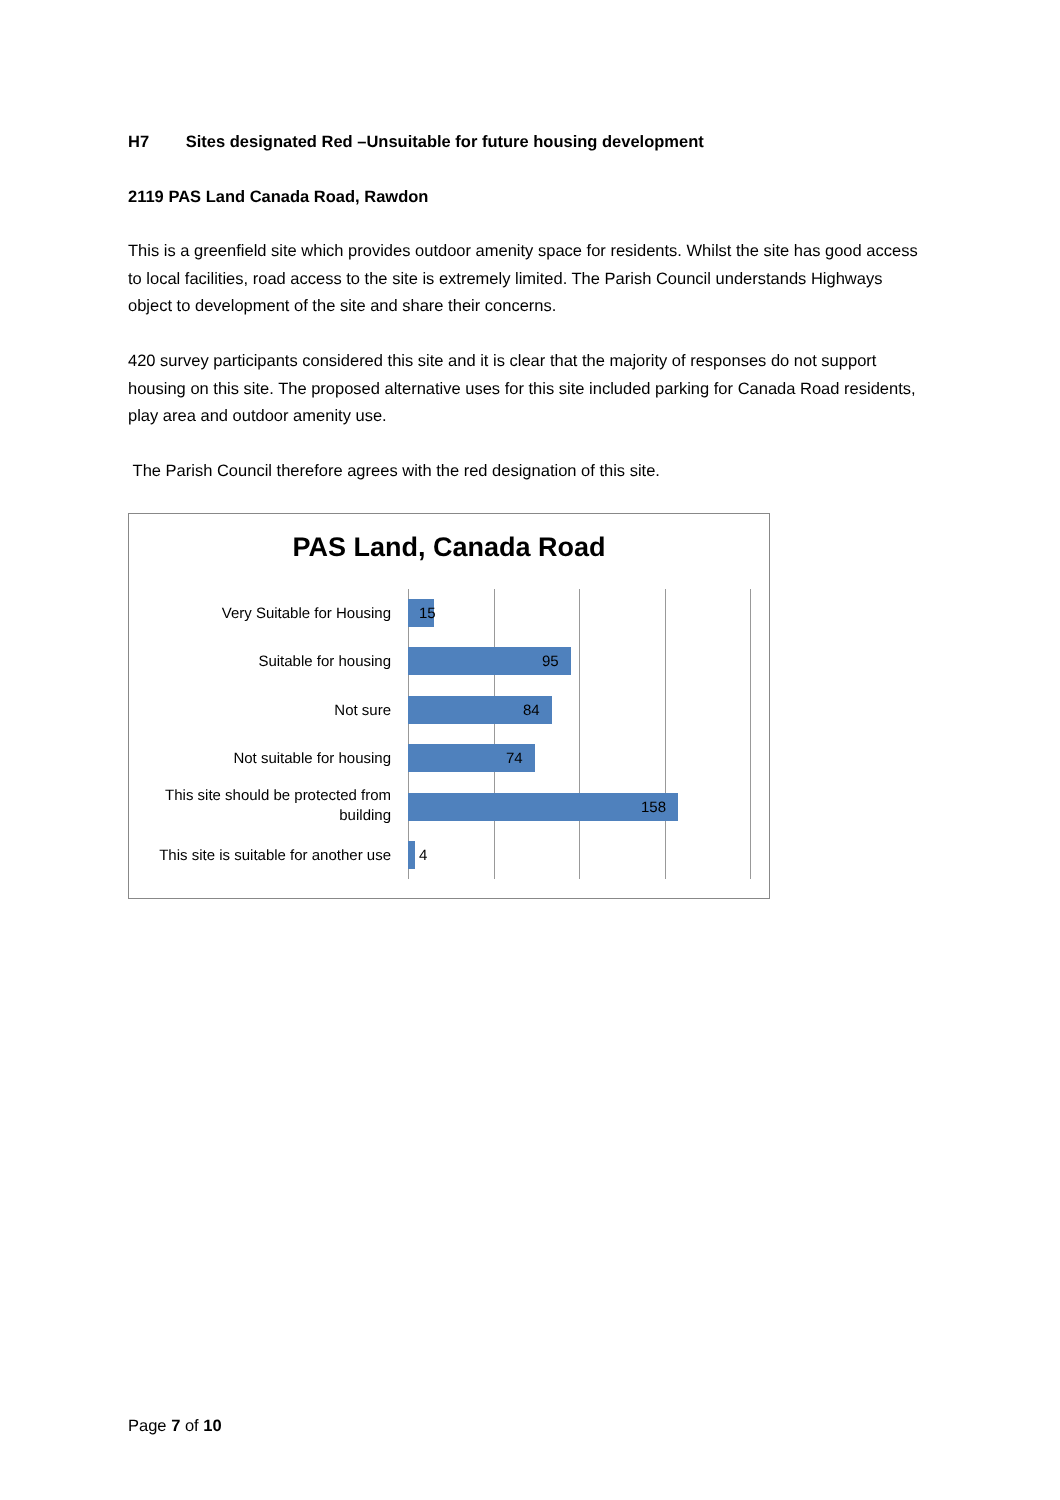H7 Sites designated Red –Unsuitable for future housing development
2119 PAS Land Canada Road, Rawdon
This is a greenfield site which provides outdoor amenity space for residents. Whilst the site has good access to local facilities, road access to the site is extremely limited. The Parish Council understands Highways object to development of the site and share their concerns.
420 survey participants considered this site and it is clear that the majority of responses do not support housing on this site. The proposed alternative uses for this site included parking for Canada Road residents, play area and outdoor amenity use.
The Parish Council therefore agrees with the red designation of this site.
PAS Land, Canada Road
Very Suitable for Housing
15
Suitable for housing
95
Not sure
84
Not suitable for housing
74
This site should be protected from building
158
This site is suitable for another use
4
Page 7 of 10